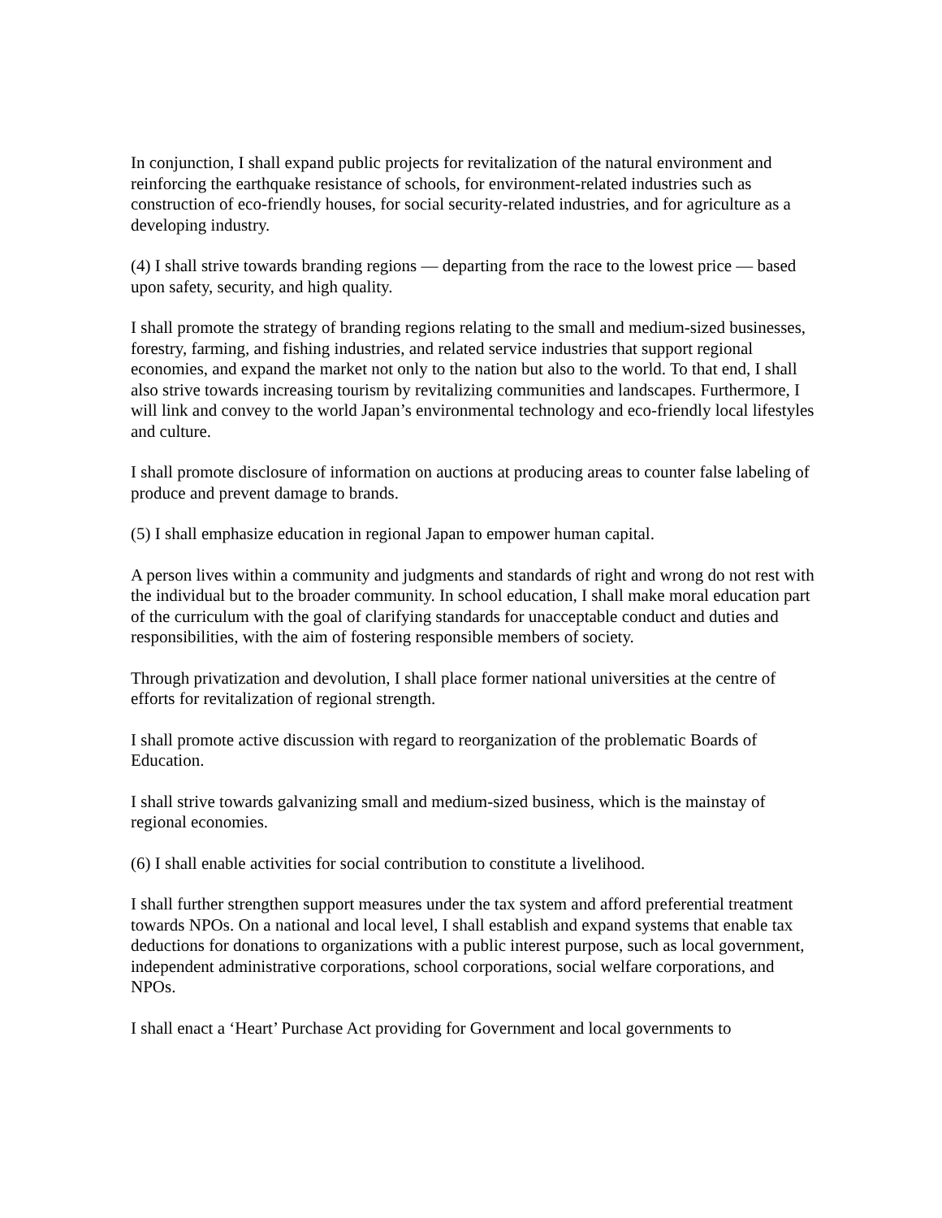In conjunction, I shall expand public projects for revitalization of the natural environment and reinforcing the earthquake resistance of schools, for environment-related industries such as construction of eco-friendly houses, for social security-related industries, and for agriculture as a developing industry.
(4) I shall strive towards branding regions — departing from the race to the lowest price — based upon safety, security, and high quality.
I shall promote the strategy of branding regions relating to the small and medium-sized businesses, forestry, farming, and fishing industries, and related service industries that support regional economies, and expand the market not only to the nation but also to the world. To that end, I shall also strive towards increasing tourism by revitalizing communities and landscapes. Furthermore, I will link and convey to the world Japan’s environmental technology and eco-friendly local lifestyles and culture.
I shall promote disclosure of information on auctions at producing areas to counter false labeling of produce and prevent damage to brands.
(5) I shall emphasize education in regional Japan to empower human capital.
A person lives within a community and judgments and standards of right and wrong do not rest with the individual but to the broader community. In school education, I shall make moral education part of the curriculum with the goal of clarifying standards for unacceptable conduct and duties and responsibilities, with the aim of fostering responsible members of society.
Through privatization and devolution, I shall place former national universities at the centre of efforts for revitalization of regional strength.
I shall promote active discussion with regard to reorganization of the problematic Boards of Education.
I shall strive towards galvanizing small and medium-sized business, which is the mainstay of regional economies.
(6) I shall enable activities for social contribution to constitute a livelihood.
I shall further strengthen support measures under the tax system and afford preferential treatment towards NPOs. On a national and local level, I shall establish and expand systems that enable tax deductions for donations to organizations with a public interest purpose, such as local government, independent administrative corporations, school corporations, social welfare corporations, and NPOs.
I shall enact a ‘Heart’ Purchase Act providing for Government and local governments to